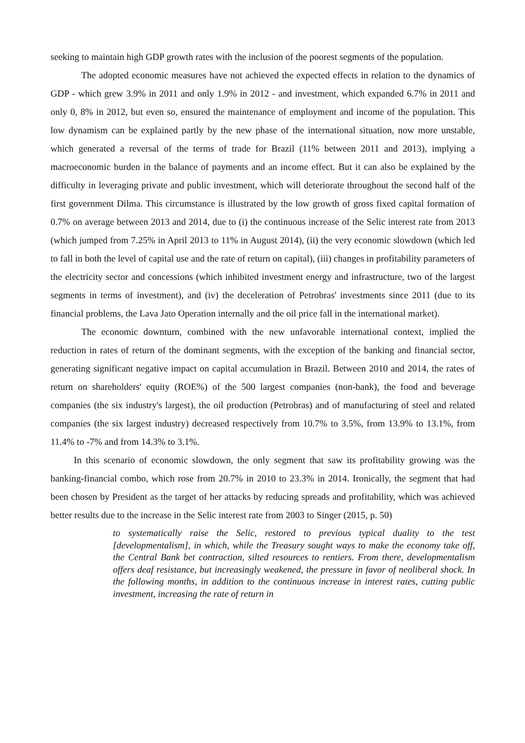seeking to maintain high GDP growth rates with the inclusion of the poorest segments of the population.
The adopted economic measures have not achieved the expected effects in relation to the dynamics of GDP - which grew 3.9% in 2011 and only 1.9% in 2012 - and investment, which expanded 6.7% in 2011 and only 0, 8% in 2012, but even so, ensured the maintenance of employment and income of the population. This low dynamism can be explained partly by the new phase of the international situation, now more unstable, which generated a reversal of the terms of trade for Brazil (11% between 2011 and 2013), implying a macroeconomic burden in the balance of payments and an income effect. But it can also be explained by the difficulty in leveraging private and public investment, which will deteriorate throughout the second half of the first government Dilma. This circumstance is illustrated by the low growth of gross fixed capital formation of 0.7% on average between 2013 and 2014, due to (i) the continuous increase of the Selic interest rate from 2013 (which jumped from 7.25% in April 2013 to 11% in August 2014), (ii) the very economic slowdown (which led to fall in both the level of capital use and the rate of return on capital), (iii) changes in profitability parameters of the electricity sector and concessions (which inhibited investment energy and infrastructure, two of the largest segments in terms of investment), and (iv) the deceleration of Petrobras' investments since 2011 (due to its financial problems, the Lava Jato Operation internally and the oil price fall in the international market).
The economic downturn, combined with the new unfavorable international context, implied the reduction in rates of return of the dominant segments, with the exception of the banking and financial sector, generating significant negative impact on capital accumulation in Brazil. Between 2010 and 2014, the rates of return on shareholders' equity (ROE%) of the 500 largest companies (non-bank), the food and beverage companies (the six industry's largest), the oil production (Petrobras) and of manufacturing of steel and related companies (the six largest industry) decreased respectively from 10.7% to 3.5%, from 13.9% to 13.1%, from 11.4% to -7% and from 14.3% to 3.1%.
In this scenario of economic slowdown, the only segment that saw its profitability growing was the banking-financial combo, which rose from 20.7% in 2010 to 23.3% in 2014. Ironically, the segment that had been chosen by President as the target of her attacks by reducing spreads and profitability, which was achieved better results due to the increase in the Selic interest rate from 2003 to Singer (2015, p. 50)
to systematically raise the Selic, restored to previous typical duality to the test [developmentalism], in which, while the Treasury sought ways to make the economy take off, the Central Bank bet contraction, silted resources to rentiers. From there, developmentalism offers deaf resistance, but increasingly weakened, the pressure in favor of neoliberal shock. In the following months, in addition to the continuous increase in interest rates, cutting public investment, increasing the rate of return in